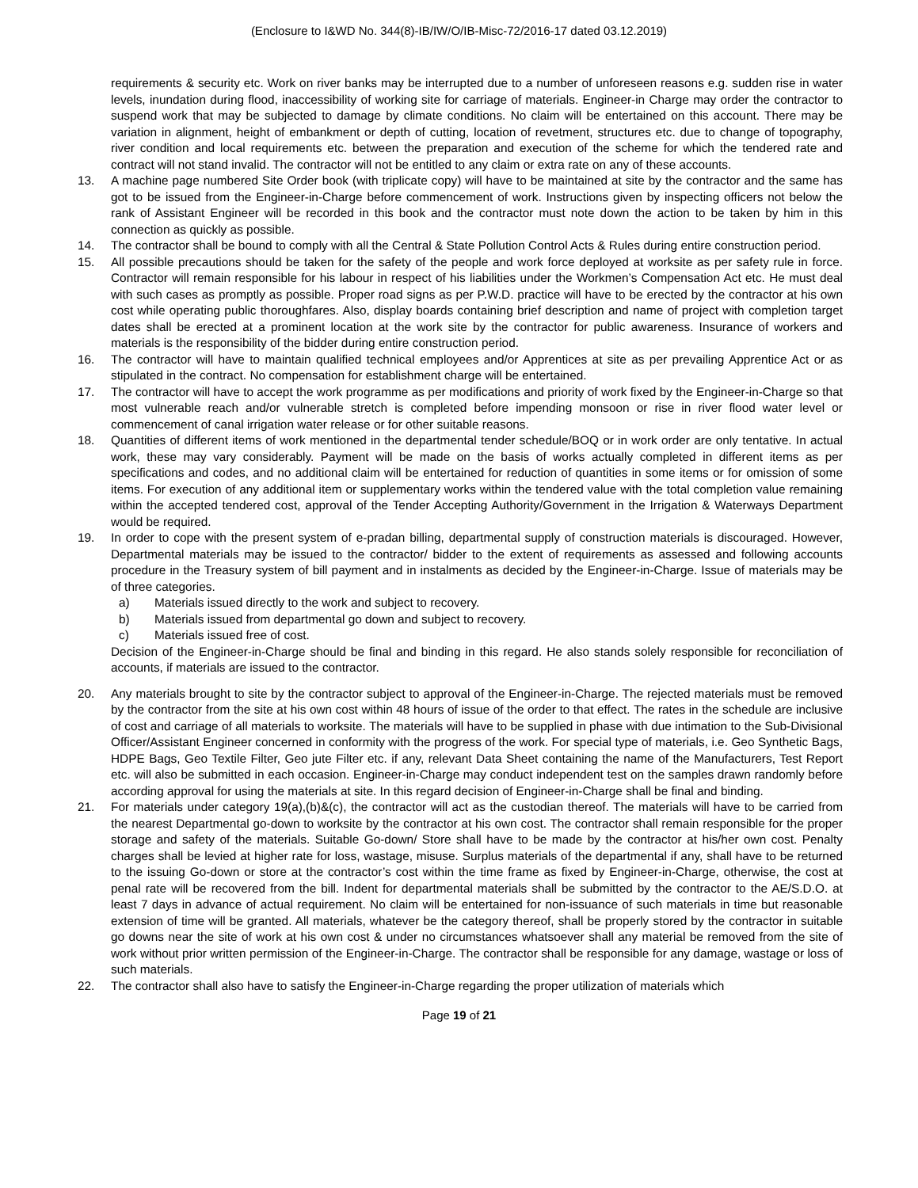(Enclosure to I&WD No. 344(8)-IB/IW/O/IB-Misc-72/2016-17 dated 03.12.2019)
requirements & security etc. Work on river banks may be interrupted due to a number of unforeseen reasons e.g. sudden rise in water levels, inundation during flood, inaccessibility of working site for carriage of materials. Engineer-in Charge may order the contractor to suspend work that may be subjected to damage by climate conditions. No claim will be entertained on this account. There may be variation in alignment, height of embankment or depth of cutting, location of revetment, structures etc. due to change of topography, river condition and local requirements etc. between the preparation and execution of the scheme for which the tendered rate and contract will not stand invalid. The contractor will not be entitled to any claim or extra rate on any of these accounts.
13. A machine page numbered Site Order book (with triplicate copy) will have to be maintained at site by the contractor and the same has got to be issued from the Engineer-in-Charge before commencement of work. Instructions given by inspecting officers not below the rank of Assistant Engineer will be recorded in this book and the contractor must note down the action to be taken by him in this connection as quickly as possible.
14. The contractor shall be bound to comply with all the Central & State Pollution Control Acts & Rules during entire construction period.
15. All possible precautions should be taken for the safety of the people and work force deployed at worksite as per safety rule in force. Contractor will remain responsible for his labour in respect of his liabilities under the Workmen’s Compensation Act etc. He must deal with such cases as promptly as possible. Proper road signs as per P.W.D. practice will have to be erected by the contractor at his own cost while operating public thoroughfares. Also, display boards containing brief description and name of project with completion target dates shall be erected at a prominent location at the work site by the contractor for public awareness. Insurance of workers and materials is the responsibility of the bidder during entire construction period.
16. The contractor will have to maintain qualified technical employees and/or Apprentices at site as per prevailing Apprentice Act or as stipulated in the contract. No compensation for establishment charge will be entertained.
17. The contractor will have to accept the work programme as per modifications and priority of work fixed by the Engineer-in-Charge so that most vulnerable reach and/or vulnerable stretch is completed before impending monsoon or rise in river flood water level or commencement of canal irrigation water release or for other suitable reasons.
18. Quantities of different items of work mentioned in the departmental tender schedule/BOQ or in work order are only tentative. In actual work, these may vary considerably. Payment will be made on the basis of works actually completed in different items as per specifications and codes, and no additional claim will be entertained for reduction of quantities in some items or for omission of some items. For execution of any additional item or supplementary works within the tendered value with the total completion value remaining within the accepted tendered cost, approval of the Tender Accepting Authority/Government in the Irrigation & Waterways Department would be required.
19. In order to cope with the present system of e-pradan billing, departmental supply of construction materials is discouraged. However, Departmental materials may be issued to the contractor/ bidder to the extent of requirements as assessed and following accounts procedure in the Treasury system of bill payment and in instalments as decided by the Engineer-in-Charge. Issue of materials may be of three categories.
a) Materials issued directly to the work and subject to recovery.
b) Materials issued from departmental go down and subject to recovery.
c) Materials issued free of cost.
Decision of the Engineer-in-Charge should be final and binding in this regard. He also stands solely responsible for reconciliation of accounts, if materials are issued to the contractor.
20. Any materials brought to site by the contractor subject to approval of the Engineer-in-Charge. The rejected materials must be removed by the contractor from the site at his own cost within 48 hours of issue of the order to that effect. The rates in the schedule are inclusive of cost and carriage of all materials to worksite. The materials will have to be supplied in phase with due intimation to the Sub-Divisional Officer/Assistant Engineer concerned in conformity with the progress of the work. For special type of materials, i.e. Geo Synthetic Bags, HDPE Bags, Geo Textile Filter, Geo jute Filter etc. if any, relevant Data Sheet containing the name of the Manufacturers, Test Report etc. will also be submitted in each occasion. Engineer-in-Charge may conduct independent test on the samples drawn randomly before according approval for using the materials at site. In this regard decision of Engineer-in-Charge shall be final and binding.
21. For materials under category 19(a),(b)&(c), the contractor will act as the custodian thereof. The materials will have to be carried from the nearest Departmental go-down to worksite by the contractor at his own cost. The contractor shall remain responsible for the proper storage and safety of the materials. Suitable Go-down/ Store shall have to be made by the contractor at his/her own cost. Penalty charges shall be levied at higher rate for loss, wastage, misuse. Surplus materials of the departmental if any, shall have to be returned to the issuing Go-down or store at the contractor’s cost within the time frame as fixed by Engineer-in-Charge, otherwise, the cost at penal rate will be recovered from the bill. Indent for departmental materials shall be submitted by the contractor to the AE/S.D.O. at least 7 days in advance of actual requirement. No claim will be entertained for non-issuance of such materials in time but reasonable extension of time will be granted. All materials, whatever be the category thereof, shall be properly stored by the contractor in suitable go downs near the site of work at his own cost & under no circumstances whatsoever shall any material be removed from the site of work without prior written permission of the Engineer-in-Charge. The contractor shall be responsible for any damage, wastage or loss of such materials.
22. The contractor shall also have to satisfy the Engineer-in-Charge regarding the proper utilization of materials which
Page 19 of 21